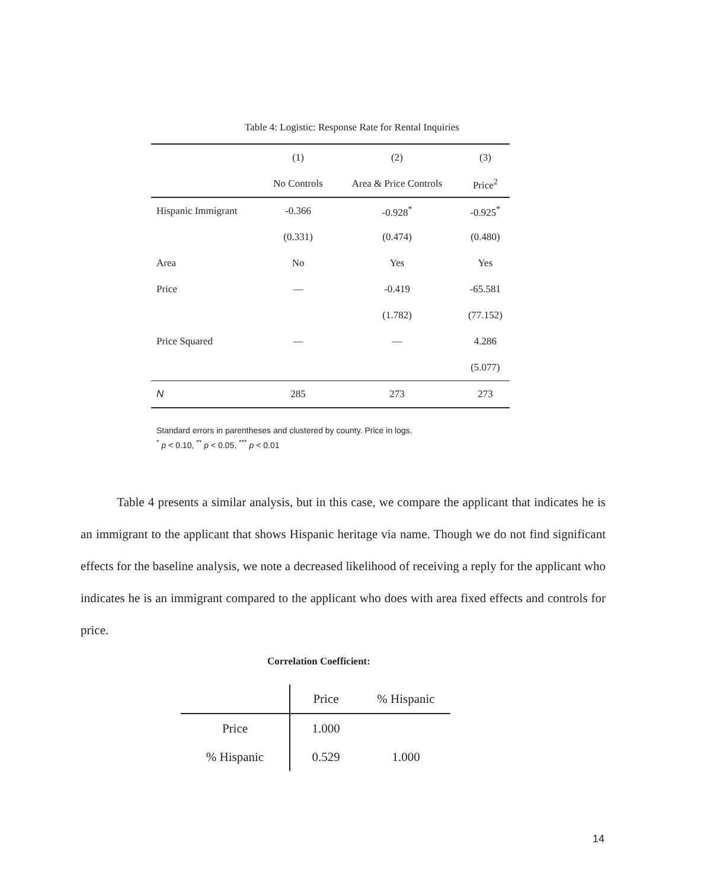Table 4: Logistic: Response Rate for Rental Inquiries
| | (1) | (2) | (3) |
| --- | --- | --- | --- |
| | No Controls | Area & Price Controls | Price<sup>2</sup> |
| Hispanic Immigrant | -0.366 | -0.928<sup>*</sup> | -0.925<sup>*</sup> |
| | (0.331) | (0.474) | (0.480) |
| Area | No | Yes | Yes |
| Price | — | -0.419 | -65.581 |
| | | (1.782) | (77.152) |
| Price Squared | — | — | 4.286 |
| | | | (5.077) |
| N | 285 | 273 | 273 |
Standard errors in parentheses and clustered by county. Price in logs.
<sup>*</sup> p < 0.10, <sup>**</sup> p < 0.05, <sup>***</sup> p < 0.01
Table 4 presents a similar analysis, but in this case, we compare the applicant that indicates he is an immigrant to the applicant that shows Hispanic heritage via name. Though we do not find significant effects for the baseline analysis, we note a decreased likelihood of receiving a reply for the applicant who indicates he is an immigrant compared to the applicant who does with area fixed effects and controls for price.
Correlation Coefficient:
| | Price | % Hispanic |
| Price | 1.000 | |
| % Hispanic | 0.529 | 1.000 |
14